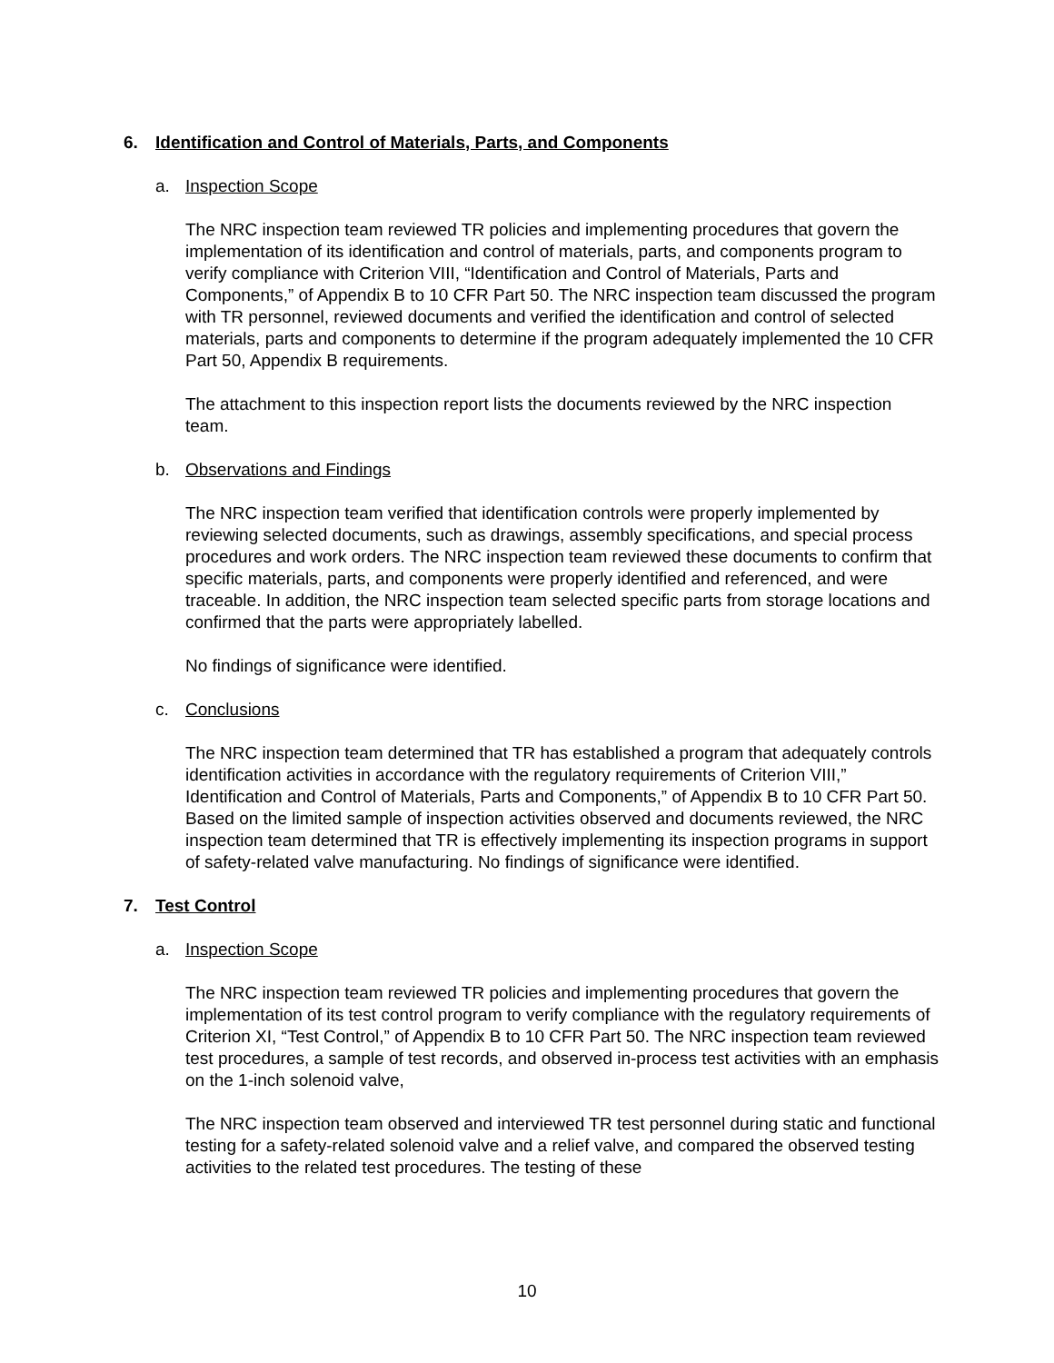6. Identification and Control of Materials, Parts, and Components
a. Inspection Scope
The NRC inspection team reviewed TR policies and implementing procedures that govern the implementation of its identification and control of materials, parts, and components program to verify compliance with Criterion VIII, “Identification and Control of Materials, Parts and Components,” of Appendix B to 10 CFR Part 50. The NRC inspection team discussed the program with TR personnel, reviewed documents and verified the identification and control of selected materials, parts and components to determine if the program adequately implemented the 10 CFR Part 50, Appendix B requirements.
The attachment to this inspection report lists the documents reviewed by the NRC inspection team.
b. Observations and Findings
The NRC inspection team verified that identification controls were properly implemented by reviewing selected documents, such as drawings, assembly specifications, and special process procedures and work orders. The NRC inspection team reviewed these documents to confirm that specific materials, parts, and components were properly identified and referenced, and were traceable. In addition, the NRC inspection team selected specific parts from storage locations and confirmed that the parts were appropriately labelled.
No findings of significance were identified.
c. Conclusions
The NRC inspection team determined that TR has established a program that adequately controls identification activities in accordance with the regulatory requirements of Criterion VIII,” Identification and Control of Materials, Parts and Components,” of Appendix B to 10 CFR Part 50. Based on the limited sample of inspection activities observed and documents reviewed, the NRC inspection team determined that TR is effectively implementing its inspection programs in support of safety-related valve manufacturing. No findings of significance were identified.
7. Test Control
a. Inspection Scope
The NRC inspection team reviewed TR policies and implementing procedures that govern the implementation of its test control program to verify compliance with the regulatory requirements of Criterion XI, “Test Control,” of Appendix B to 10 CFR Part 50. The NRC inspection team reviewed test procedures, a sample of test records, and observed in-process test activities with an emphasis on the 1-inch solenoid valve,
The NRC inspection team observed and interviewed TR test personnel during static and functional testing for a safety-related solenoid valve and a relief valve, and compared the observed testing activities to the related test procedures. The testing of these
10